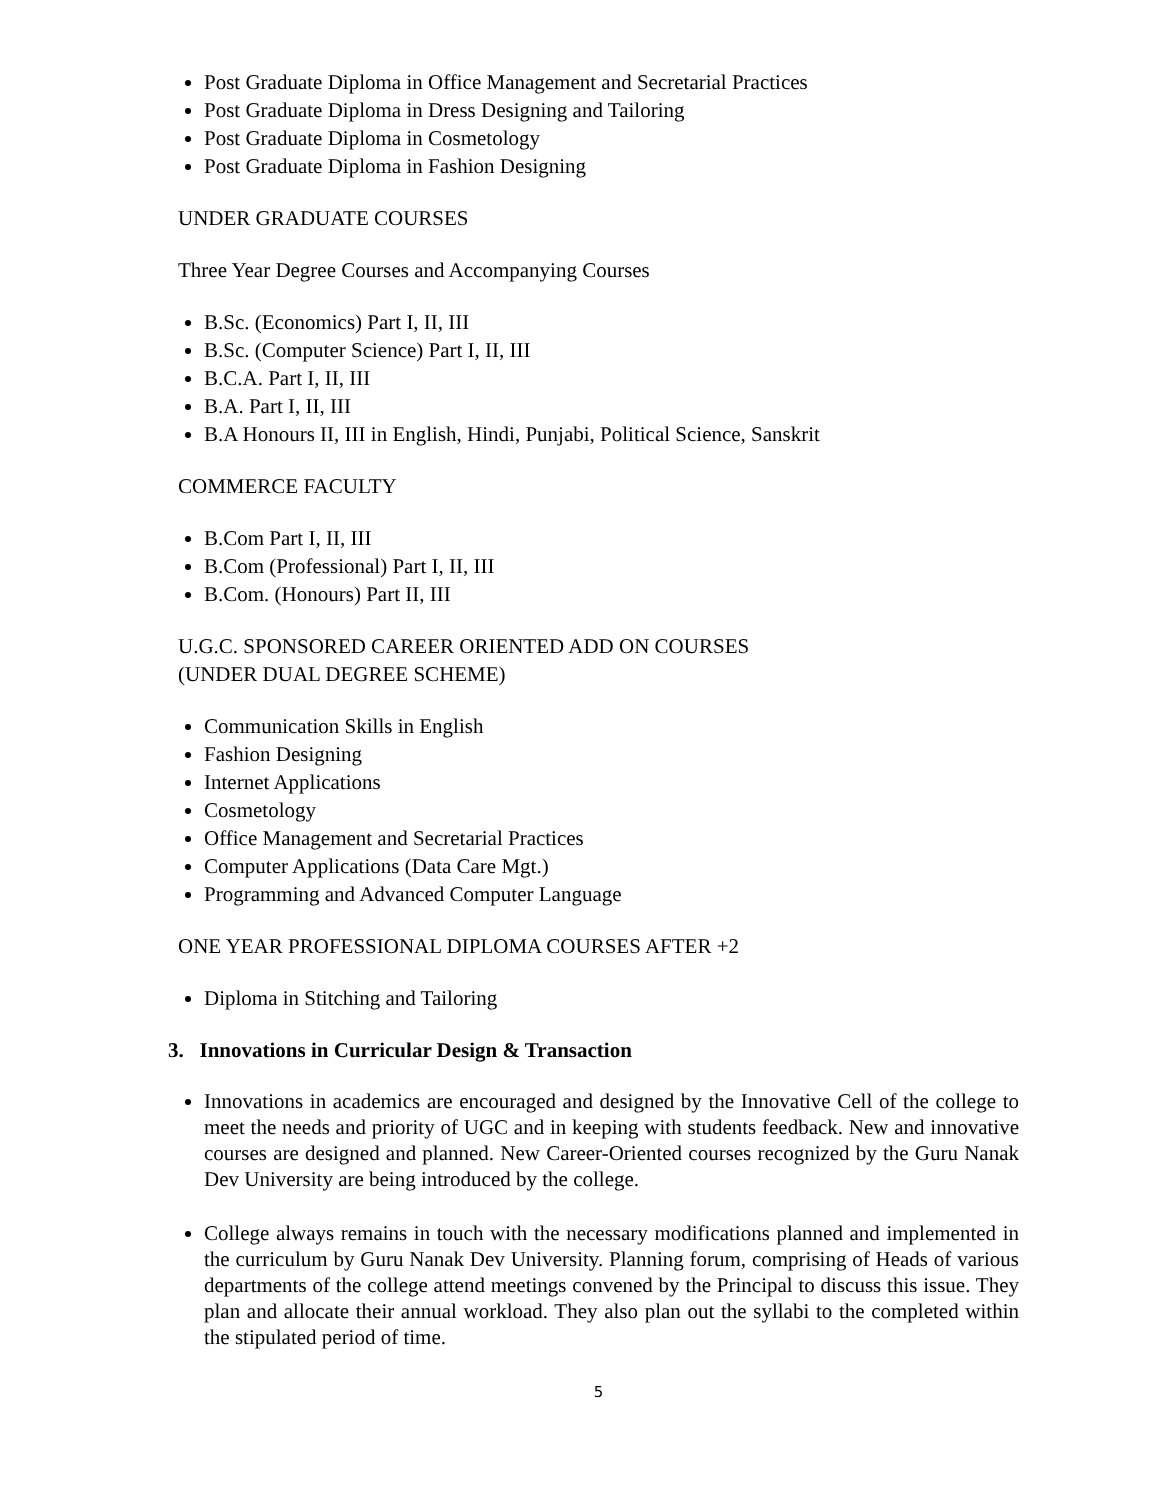Post Graduate Diploma in Office Management and Secretarial Practices
Post Graduate Diploma in Dress Designing and Tailoring
Post Graduate Diploma in Cosmetology
Post Graduate Diploma in Fashion Designing
UNDER GRADUATE COURSES
Three Year Degree Courses and Accompanying Courses
B.Sc. (Economics) Part I, II, III
B.Sc. (Computer Science) Part I, II, III
B.C.A. Part I, II, III
B.A. Part I, II, III
B.A Honours II, III in English, Hindi, Punjabi, Political Science, Sanskrit
COMMERCE FACULTY
B.Com Part I, II, III
B.Com (Professional) Part I, II, III
B.Com. (Honours) Part II, III
U.G.C. SPONSORED CAREER ORIENTED ADD ON COURSES
(UNDER DUAL DEGREE SCHEME)
Communication Skills in English
Fashion Designing
Internet Applications
Cosmetology
Office Management and Secretarial Practices
Computer Applications (Data Care Mgt.)
Programming and Advanced Computer Language
ONE YEAR PROFESSIONAL DIPLOMA COURSES AFTER +2
Diploma in Stitching and Tailoring
3. Innovations in Curricular Design & Transaction
Innovations in academics are encouraged and designed by the Innovative Cell of the college to meet the needs and priority of UGC and in keeping with students feedback. New and innovative courses are designed and planned. New Career-Oriented courses recognized by the Guru Nanak Dev University are being introduced by the college.
College always remains in touch with the necessary modifications planned and implemented in the curriculum by Guru Nanak Dev University. Planning forum, comprising of Heads of various departments of the college attend meetings convened by the Principal to discuss this issue. They plan and allocate their annual workload. They also plan out the syllabi to the completed within the stipulated period of time.
5